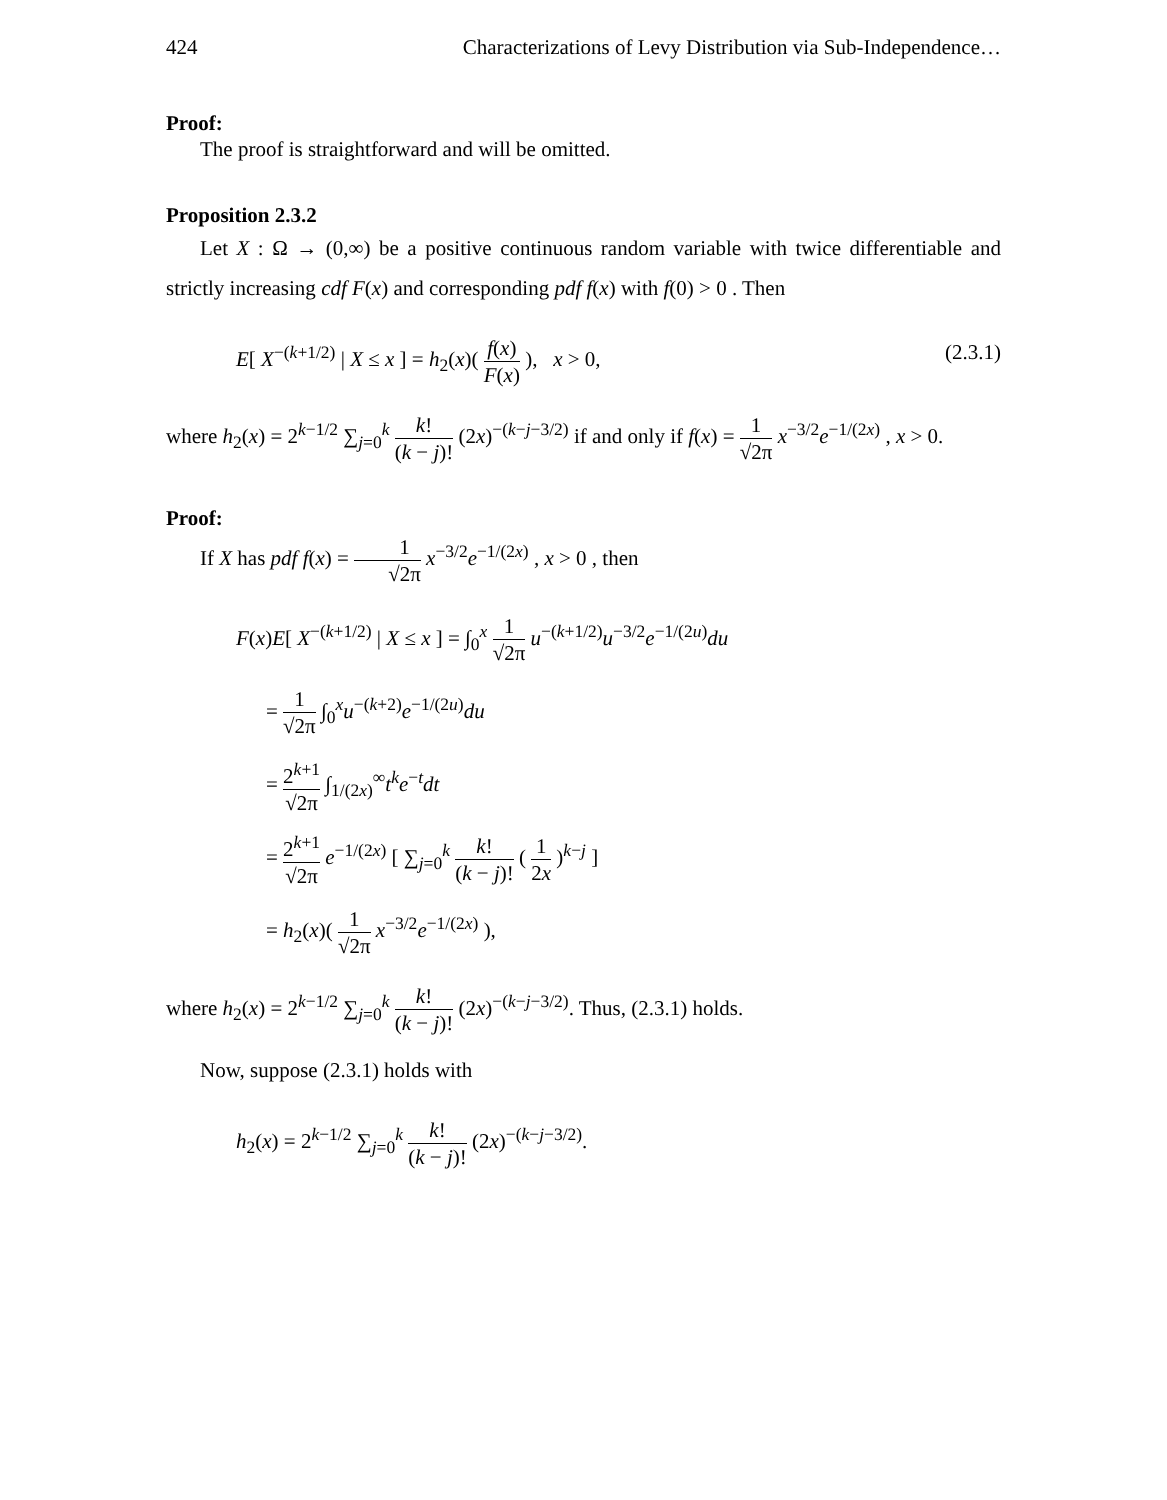424 Characterizations of Levy Distribution via Sub-Independence…
Proof:
The proof is straightforward and will be omitted.
Proposition 2.3.2
Let X : Ω → (0,∞) be a positive continuous random variable with twice differentiable and strictly increasing cdf F(x) and corresponding pdf f(x) with f(0) > 0 . Then
E[ X<sup>−(k+1/2)</sup> | X ≤ x ] = h<sub>2</sub>(x)( f(x) F(x) ), x > 0, (2.3.1)
where h<sub>2</sub>(x) = 2<sup>k−1/2</sup> ∑<sub>j=0</sub><sup>k</sup> k! (k − j)! (2x)<sup>−(k−j−3/2)</sup> if and only if f(x) = 1 √2π x<sup>−3/2</sup>e<sup>−1/(2x)</sup> , x > 0.
Proof:
If X has pdf f(x) = 1 √2π x<sup>−3/2</sup>e<sup>−1/(2x)</sup> , x > 0 , then
F(x)E[ X<sup>−(k+1/2)</sup> | X ≤ x ] = ∫<sub>0</sub><sup>x</sup> 1 √2π u<sup>−(k+1/2)</sup>u<sup>−3/2</sup>e<sup>−1/(2u)</sup>du
= 1 √2π ∫<sub>0</sub><sup>x</sup>u<sup>−(k+2)</sup>e<sup>−1/(2u)</sup>du
= 2<sup>k+1</sup> √2π ∫<sub>1/(2x)</sub><sup>∞</sup>t<sup>k</sup>e<sup>−t</sup>dt
= 2<sup>k+1</sup> √2π e<sup>−1/(2x)</sup> [ ∑<sub>j=0</sub><sup>k</sup> k! (k − j)! ( 1 2x )<sup>k−j</sup> ]
= h<sub>2</sub>(x)( 1 √2π x<sup>−3/2</sup>e<sup>−1/(2x)</sup> ),
where h<sub>2</sub>(x) = 2<sup>k−1/2</sup> ∑<sub>j=0</sub><sup>k</sup> k! (k − j)! (2x)<sup>−(k−j−3/2)</sup>. Thus, (2.3.1) holds.
Now, suppose (2.3.1) holds with
h<sub>2</sub>(x) = 2<sup>k−1/2</sup> ∑<sub>j=0</sub><sup>k</sup> k! (k − j)! (2x)<sup>−(k−j−3/2)</sup>.